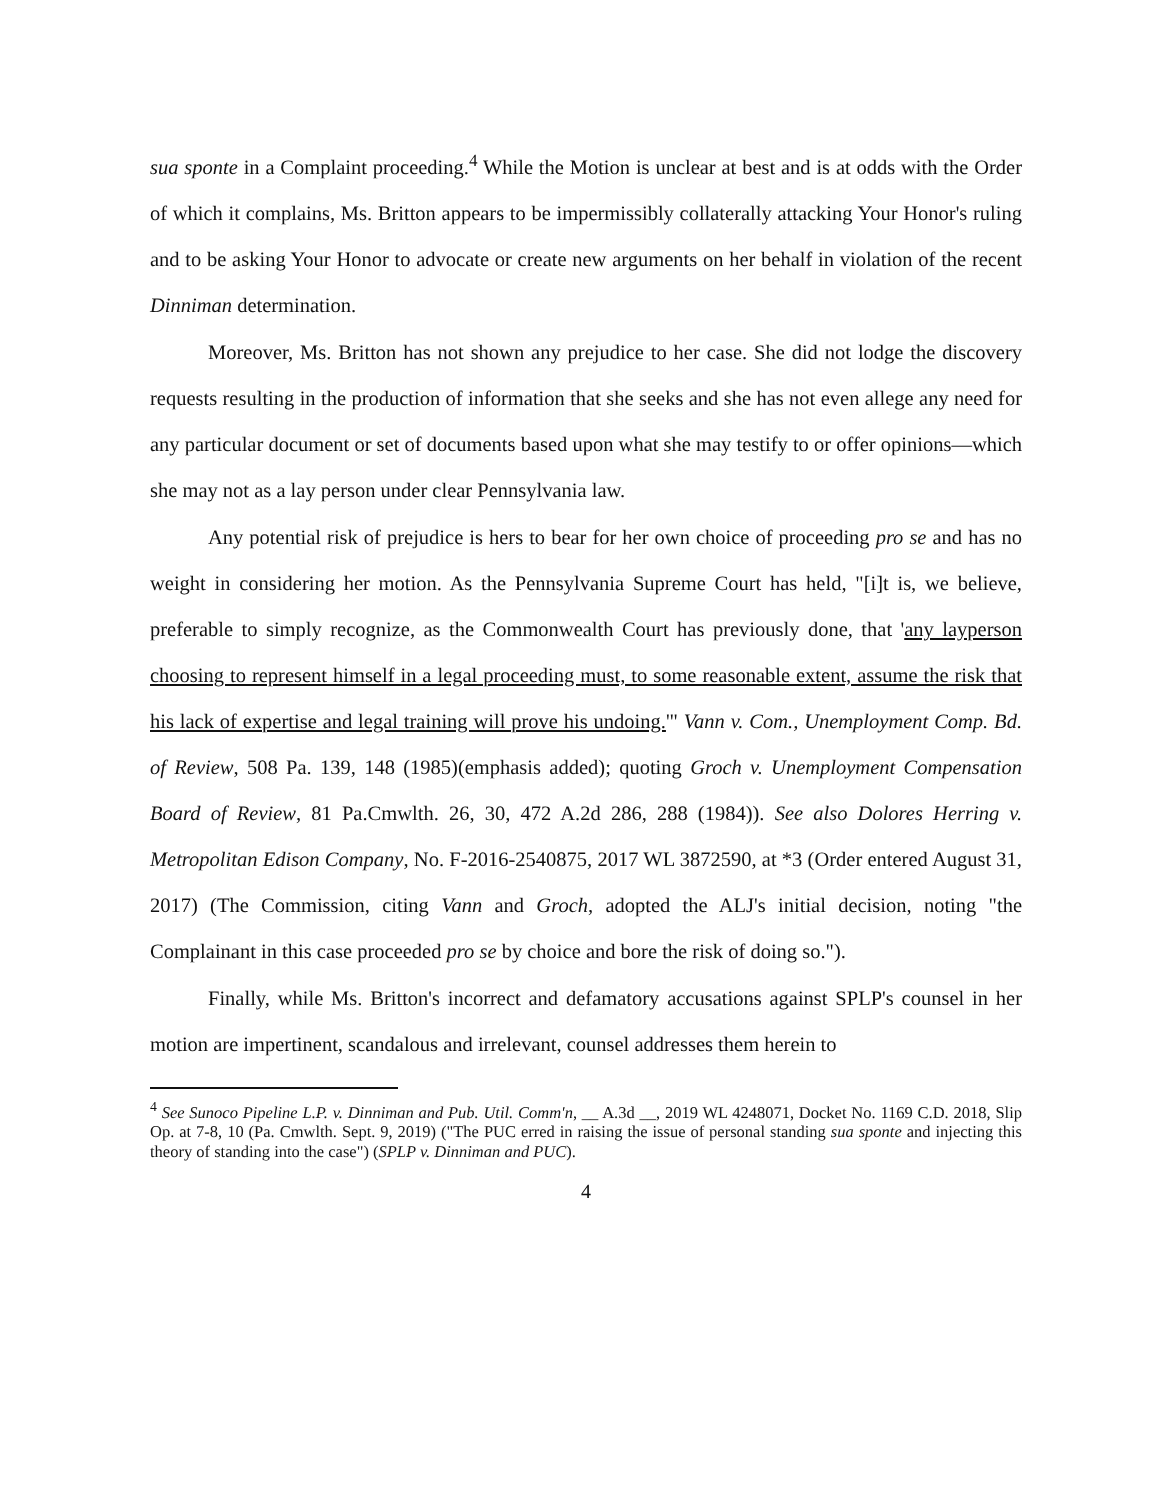sua sponte in a Complaint proceeding.<sup>4</sup> While the Motion is unclear at best and is at odds with the Order of which it complains, Ms. Britton appears to be impermissibly collaterally attacking Your Honor's ruling and to be asking Your Honor to advocate or create new arguments on her behalf in violation of the recent Dinniman determination.
Moreover, Ms. Britton has not shown any prejudice to her case. She did not lodge the discovery requests resulting in the production of information that she seeks and she has not even allege any need for any particular document or set of documents based upon what she may testify to or offer opinions—which she may not as a lay person under clear Pennsylvania law.
Any potential risk of prejudice is hers to bear for her own choice of proceeding pro se and has no weight in considering her motion. As the Pennsylvania Supreme Court has held, "[i]t is, we believe, preferable to simply recognize, as the Commonwealth Court has previously done, that 'any layperson choosing to represent himself in a legal proceeding must, to some reasonable extent, assume the risk that his lack of expertise and legal training will prove his undoing.'" Vann v. Com., Unemployment Comp. Bd. of Review, 508 Pa. 139, 148 (1985)(emphasis added); quoting Groch v. Unemployment Compensation Board of Review, 81 Pa.Cmwlth. 26, 30, 472 A.2d 286, 288 (1984)). See also Dolores Herring v. Metropolitan Edison Company, No. F-2016-2540875, 2017 WL 3872590, at *3 (Order entered August 31, 2017) (The Commission, citing Vann and Groch, adopted the ALJ's initial decision, noting "the Complainant in this case proceeded pro se by choice and bore the risk of doing so.").
Finally, while Ms. Britton's incorrect and defamatory accusations against SPLP's counsel in her motion are impertinent, scandalous and irrelevant, counsel addresses them herein to
<sup>4</sup> See Sunoco Pipeline L.P. v. Dinniman and Pub. Util. Comm'n, __ A.3d __, 2019 WL 4248071, Docket No. 1169 C.D. 2018, Slip Op. at 7-8, 10 (Pa. Cmwlth. Sept. 9, 2019) ("The PUC erred in raising the issue of personal standing sua sponte and injecting this theory of standing into the case") (SPLP v. Dinniman and PUC).
4